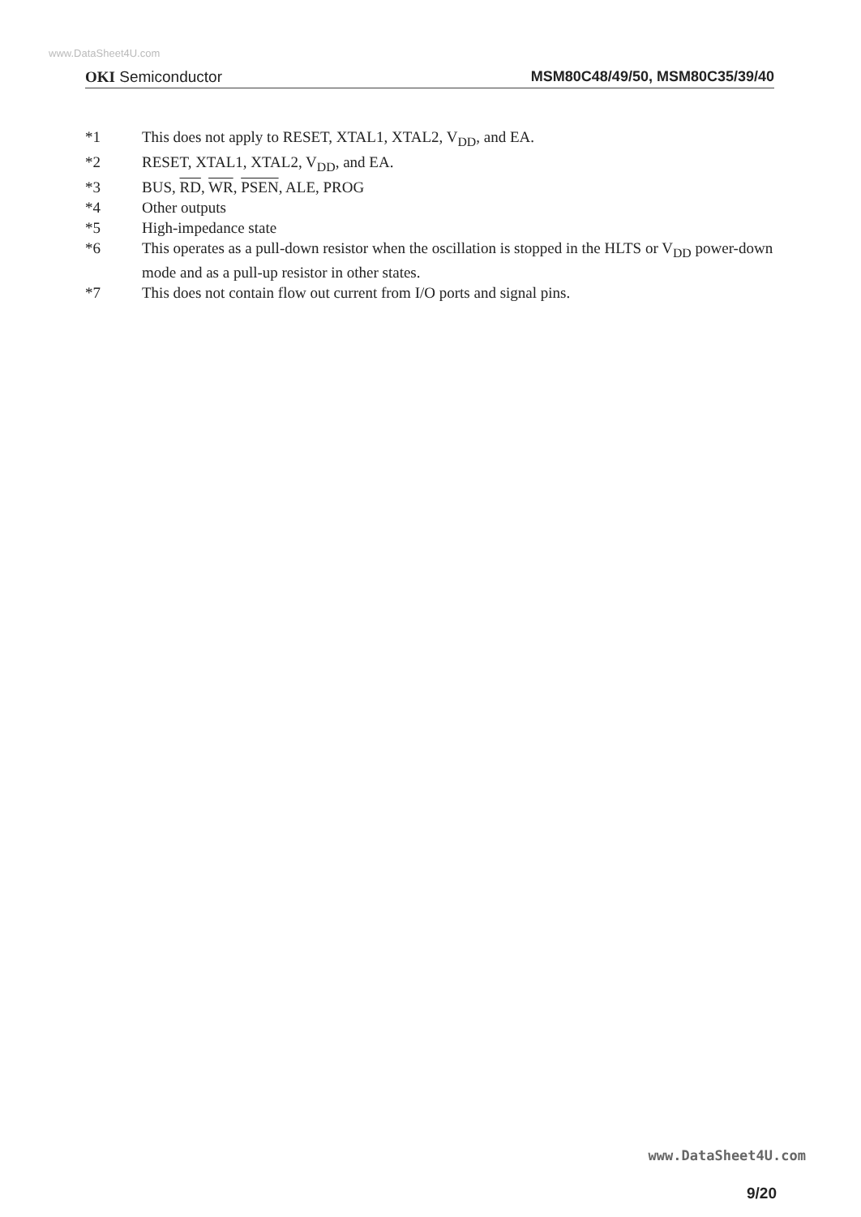www.DataSheet4U.com
OKI Semiconductor MSM80C48/49/50, MSM80C35/39/40
*1 This does not apply to RESET, XTAL1, XTAL2, V<sub>DD</sub>, and EA.
*2 RESET, XTAL1, XTAL2, V<sub>DD</sub>, and EA.
*3 BUS, RD, WR, PSEN, ALE, PROG
*4 Other outputs
*5 High-impedance state
*6 This operates as a pull-down resistor when the oscillation is stopped in the HLTS or V<sub>DD</sub> power-down mode and as a pull-up resistor in other states.
*7 This does not contain flow out current from I/O ports and signal pins.
www.DataSheet4U.com
9/20